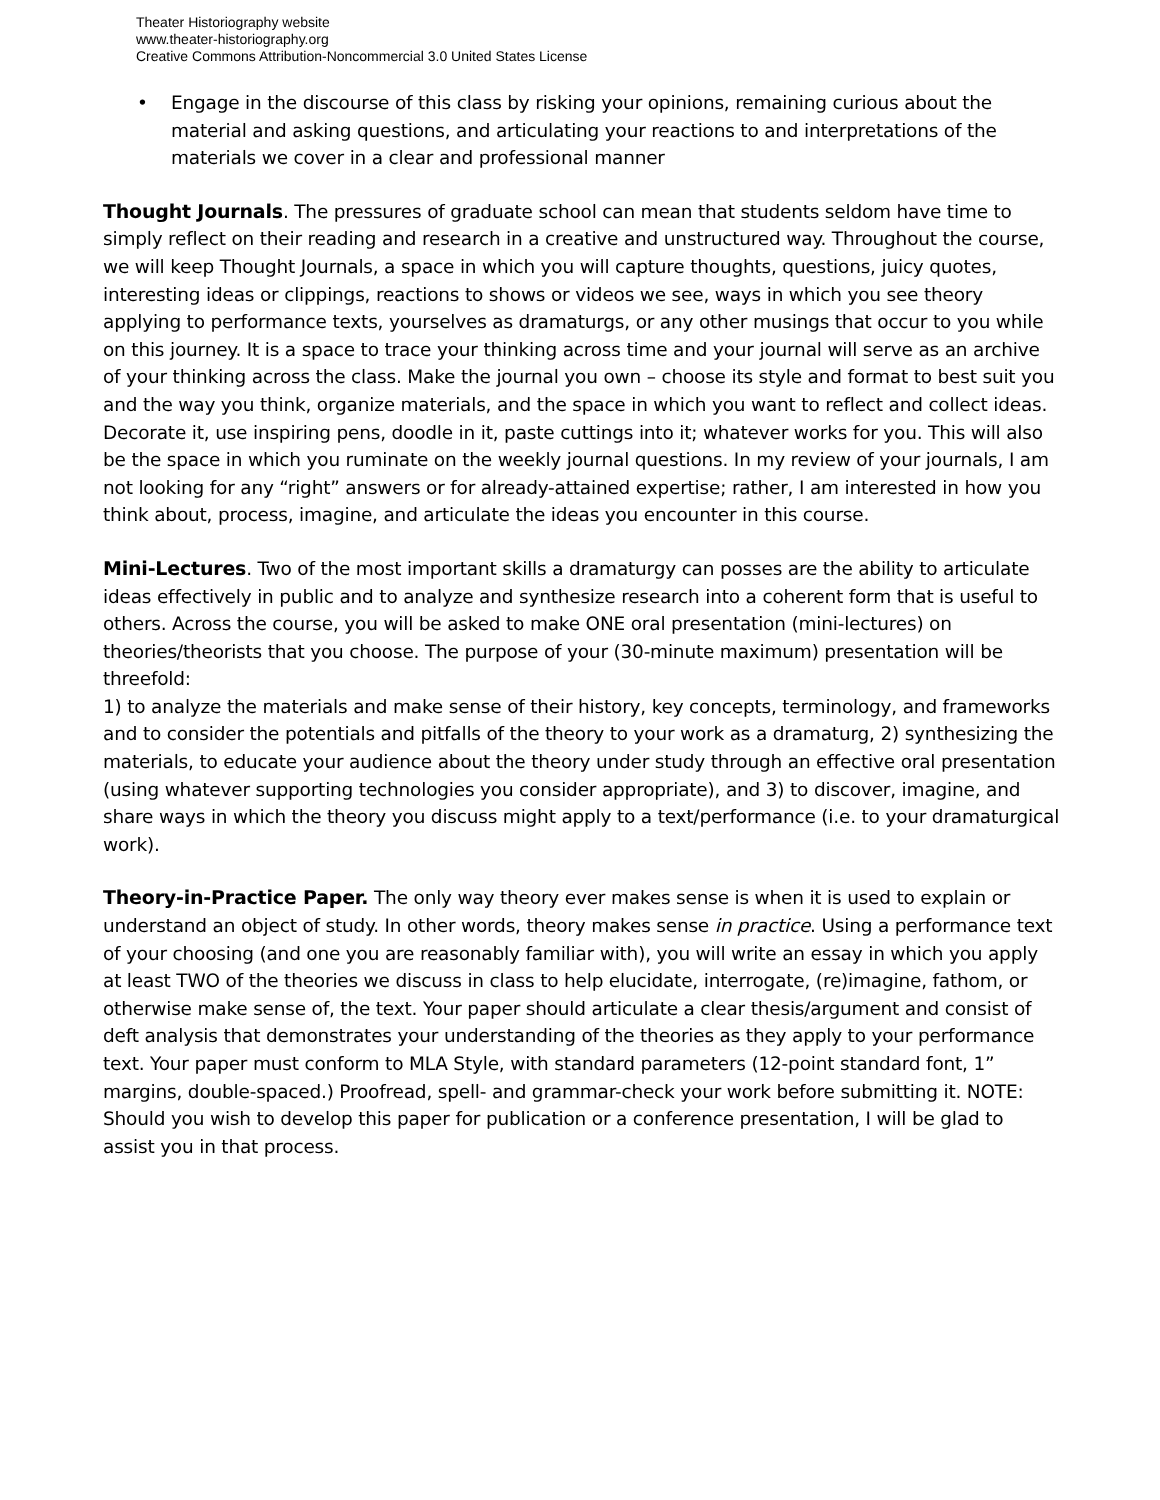Theater Historiography website
www.theater-historiography.org
Creative Commons Attribution-Noncommercial 3.0 United States License
• Engage in the discourse of this class by risking your opinions, remaining curious about the material and asking questions, and articulating your reactions to and interpretations of the materials we cover in a clear and professional manner
Thought Journals. The pressures of graduate school can mean that students seldom have time to simply reflect on their reading and research in a creative and unstructured way. Throughout the course, we will keep Thought Journals, a space in which you will capture thoughts, questions, juicy quotes, interesting ideas or clippings, reactions to shows or videos we see, ways in which you see theory applying to performance texts, yourselves as dramaturgs, or any other musings that occur to you while on this journey. It is a space to trace your thinking across time and your journal will serve as an archive of your thinking across the class. Make the journal you own – choose its style and format to best suit you and the way you think, organize materials, and the space in which you want to reflect and collect ideas. Decorate it, use inspiring pens, doodle in it, paste cuttings into it; whatever works for you. This will also be the space in which you ruminate on the weekly journal questions. In my review of your journals, I am not looking for any “right” answers or for already-attained expertise; rather, I am interested in how you think about, process, imagine, and articulate the ideas you encounter in this course.
Mini-Lectures. Two of the most important skills a dramaturgy can posses are the ability to articulate ideas effectively in public and to analyze and synthesize research into a coherent form that is useful to others. Across the course, you will be asked to make ONE oral presentation (mini-lectures) on theories/theorists that you choose. The purpose of your (30-minute maximum) presentation will be threefold:
1) to analyze the materials and make sense of their history, key concepts, terminology, and frameworks and to consider the potentials and pitfalls of the theory to your work as a dramaturg, 2) synthesizing the materials, to educate your audience about the theory under study through an effective oral presentation (using whatever supporting technologies you consider appropriate), and 3) to discover, imagine, and share ways in which the theory you discuss might apply to a text/performance (i.e. to your dramaturgical work).
Theory-in-Practice Paper. The only way theory ever makes sense is when it is used to explain or understand an object of study. In other words, theory makes sense in practice. Using a performance text of your choosing (and one you are reasonably familiar with), you will write an essay in which you apply at least TWO of the theories we discuss in class to help elucidate, interrogate, (re)imagine, fathom, or otherwise make sense of, the text. Your paper should articulate a clear thesis/argument and consist of deft analysis that demonstrates your understanding of the theories as they apply to your performance text. Your paper must conform to MLA Style, with standard parameters (12-point standard font, 1” margins, double-spaced.) Proofread, spell- and grammar-check your work before submitting it. NOTE: Should you wish to develop this paper for publication or a conference presentation, I will be glad to assist you in that process.